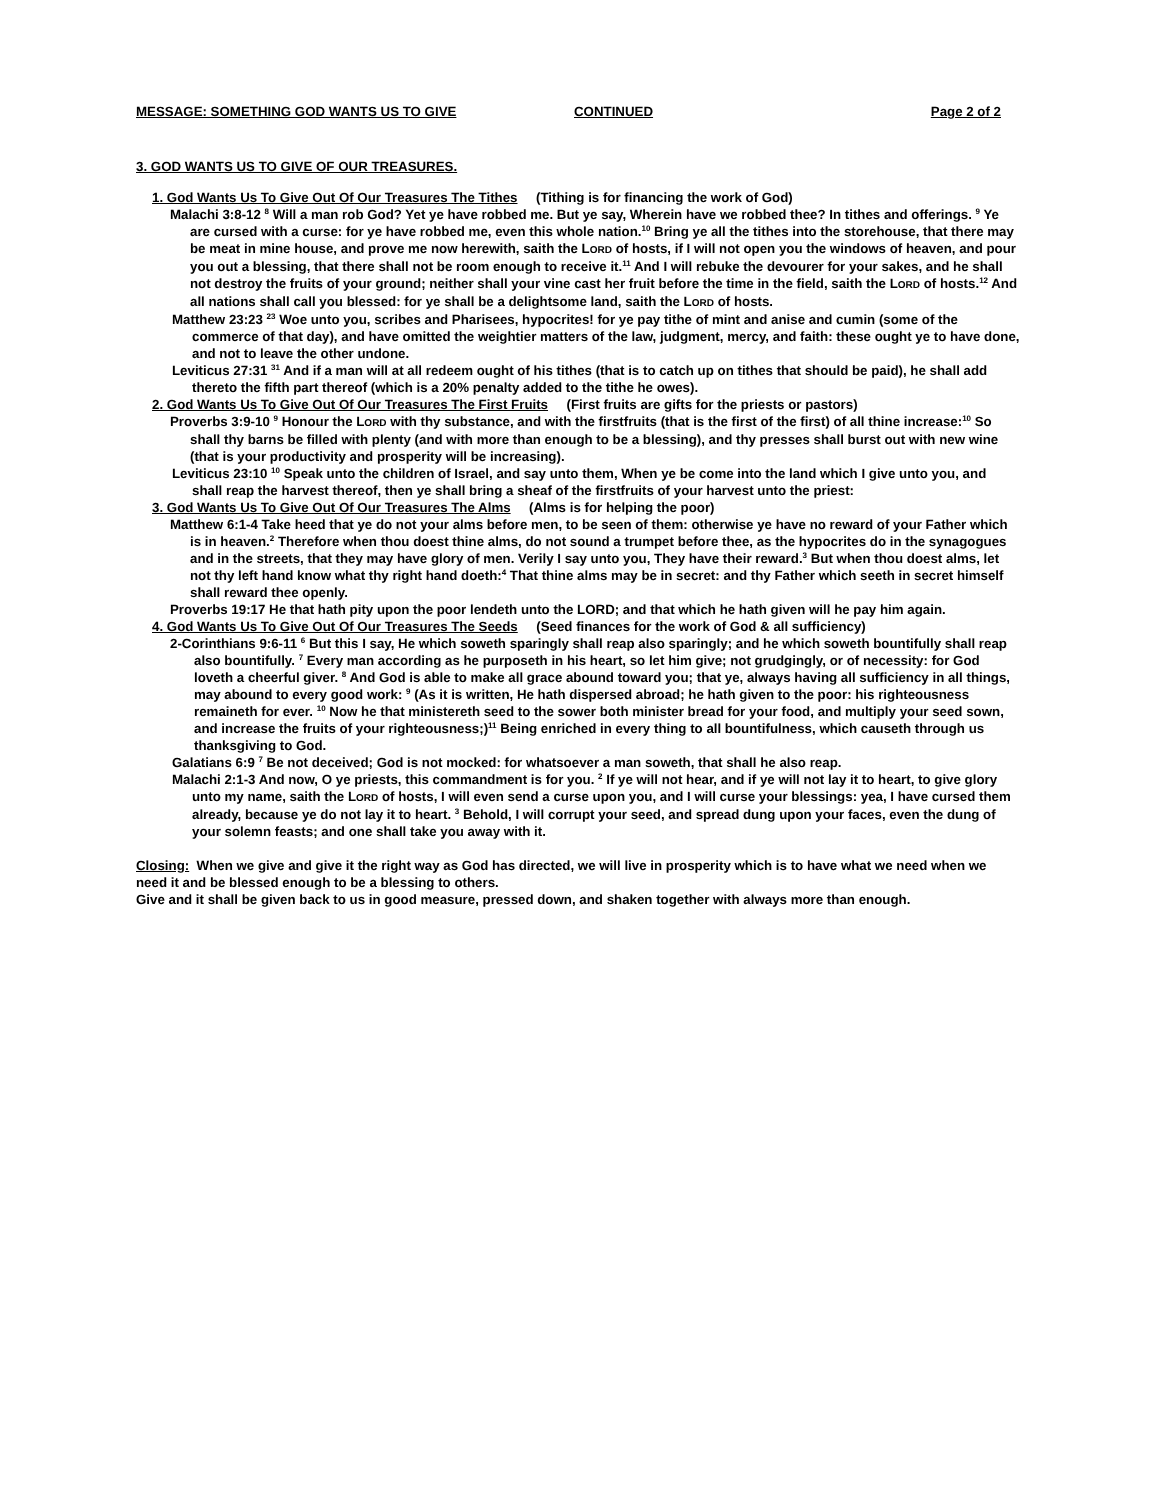MESSAGE: SOMETHING GOD WANTS US TO GIVE CONTINUED Page 2 of 2
3. GOD WANTS US TO GIVE OF OUR TREASURES.
1. God Wants Us To Give Out Of Our Treasures The Tithes (Tithing is for financing the work of God)
Malachi 3:8-12 <sup>8</sup> Will a man rob God? Yet ye have robbed me. But ye say, Wherein have we robbed thee? In tithes and offerings. <sup>9</sup> Ye are cursed with a curse: for ye have robbed me, even this whole nation.<sup>10</sup> Bring ye all the tithes into the storehouse, that there may be meat in mine house, and prove me now herewith, saith the LORD of hosts, if I will not open you the windows of heaven, and pour you out a blessing, that there shall not be room enough to receive it.<sup>11</sup> And I will rebuke the devourer for your sakes, and he shall not destroy the fruits of your ground; neither shall your vine cast her fruit before the time in the field, saith the LORD of hosts.<sup>12</sup> And all nations shall call you blessed: for ye shall be a delightsome land, saith the LORD of hosts.
Matthew 23:23 <sup>23</sup> Woe unto you, scribes and Pharisees, hypocrites! for ye pay tithe of mint and anise and cumin (some of the commerce of that day), and have omitted the weightier matters of the law, judgment, mercy, and faith: these ought ye to have done, and not to leave the other undone.
Leviticus 27:31 <sup>31</sup> And if a man will at all redeem ought of his tithes (that is to catch up on tithes that should be paid), he shall add thereto the fifth part thereof (which is a 20% penalty added to the tithe he owes).
2. God Wants Us To Give Out Of Our Treasures The First Fruits (First fruits are gifts for the priests or pastors)
Proverbs 3:9-10 <sup>9</sup> Honour the LORD with thy substance, and with the firstfruits (that is the first of the first) of all thine increase:<sup>10</sup> So shall thy barns be filled with plenty (and with more than enough to be a blessing), and thy presses shall burst out with new wine (that is your productivity and prosperity will be increasing).
Leviticus 23:10 <sup>10</sup> Speak unto the children of Israel, and say unto them, When ye be come into the land which I give unto you, and shall reap the harvest thereof, then ye shall bring a sheaf of the firstfruits of your harvest unto the priest:
3. God Wants Us To Give Out Of Our Treasures The Alms (Alms is for helping the poor)
Matthew 6:1-4 Take heed that ye do not your alms before men, to be seen of them: otherwise ye have no reward of your Father which is in heaven.<sup>2</sup> Therefore when thou doest thine alms, do not sound a trumpet before thee, as the hypocrites do in the synagogues and in the streets, that they may have glory of men. Verily I say unto you, They have their reward.<sup>3</sup> But when thou doest alms, let not thy left hand know what thy right hand doeth:<sup>4</sup> That thine alms may be in secret: and thy Father which seeth in secret himself shall reward thee openly.
Proverbs 19:17 He that hath pity upon the poor lendeth unto the LORD; and that which he hath given will he pay him again.
4. God Wants Us To Give Out Of Our Treasures The Seeds (Seed finances for the work of God & all sufficiency)
2-Corinthians 9:6-11 <sup>6</sup> But this I say, He which soweth sparingly shall reap also sparingly; and he which soweth bountifully shall reap also bountifully. <sup>7</sup> Every man according as he purposeth in his heart, so let him give; not grudgingly, or of necessity: for God loveth a cheerful giver. <sup>8</sup> And God is able to make all grace abound toward you; that ye, always having all sufficiency in all things, may abound to every good work: <sup>9</sup> (As it is written, He hath dispersed abroad; he hath given to the poor: his righteousness remaineth for ever. <sup>10</sup> Now he that ministereth seed to the sower both minister bread for your food, and multiply your seed sown, and increase the fruits of your righteousness;)<sup>11</sup> Being enriched in every thing to all bountifulness, which causeth through us thanksgiving to God.
Galatians 6:9 <sup>7</sup> Be not deceived; God is not mocked: for whatsoever a man soweth, that shall he also reap.
Malachi 2:1-3 And now, O ye priests, this commandment is for you. <sup>2</sup> If ye will not hear, and if ye will not lay it to heart, to give glory unto my name, saith the LORD of hosts, I will even send a curse upon you, and I will curse your blessings: yea, I have cursed them already, because ye do not lay it to heart. <sup>3</sup> Behold, I will corrupt your seed, and spread dung upon your faces, even the dung of your solemn feasts; and one shall take you away with it.
Closing: When we give and give it the right way as God has directed, we will live in prosperity which is to have what we need when we need it and be blessed enough to be a blessing to others.
Give and it shall be given back to us in good measure, pressed down, and shaken together with always more than enough.